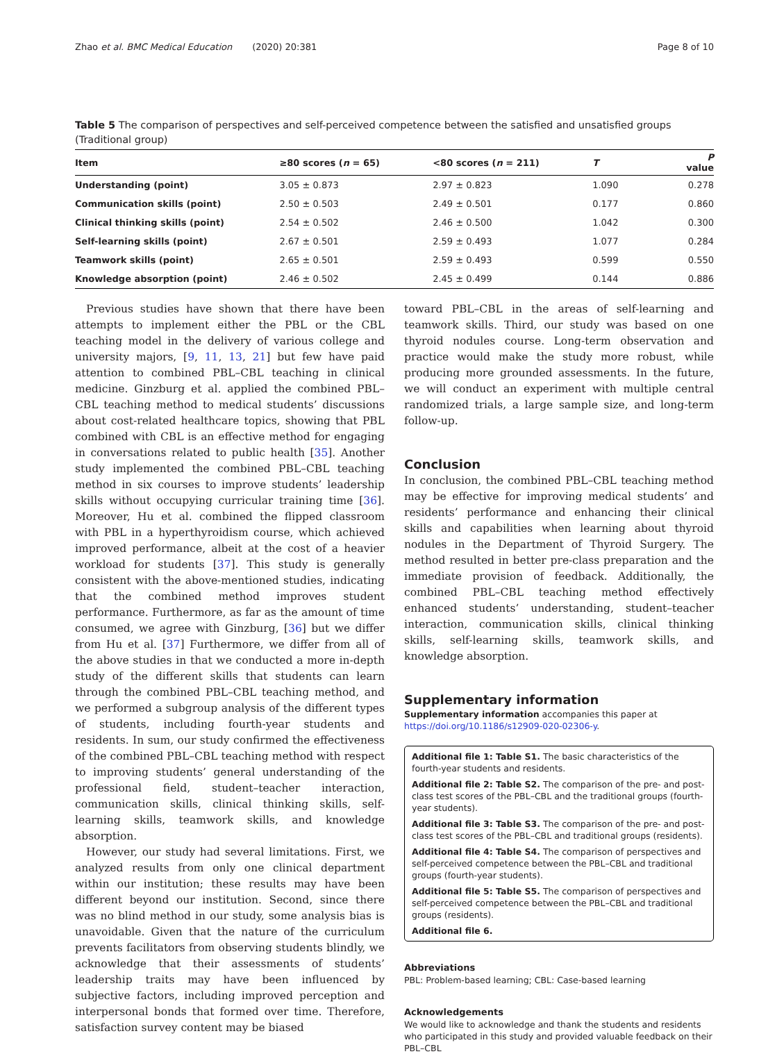Zhao et al. BMC Medical Education (2020) 20:381 Page 8 of 10
Table 5 The comparison of perspectives and self-perceived competence between the satisfied and unsatisfied groups (Traditional group)
| Item | ≥80 scores ( n = 65) | <80 scores ( n = 211) | T | P value |
| --- | --- | --- | --- | --- |
| Understanding (point) | 3.05 ± 0.873 | 2.97 ± 0.823 | 1.090 | 0.278 |
| Communication skills (point) | 2.50 ± 0.503 | 2.49 ± 0.501 | 0.177 | 0.860 |
| Clinical thinking skills (point) | 2.54 ± 0.502 | 2.46 ± 0.500 | 1.042 | 0.300 |
| Self-learning skills (point) | 2.67 ± 0.501 | 2.59 ± 0.493 | 1.077 | 0.284 |
| Teamwork skills (point) | 2.65 ± 0.501 | 2.59 ± 0.493 | 0.599 | 0.550 |
| Knowledge absorption (point) | 2.46 ± 0.502 | 2.45 ± 0.499 | 0.144 | 0.886 |
Previous studies have shown that there have been attempts to implement either the PBL or the CBL teaching model in the delivery of various college and university majors, [9, 11, 13, 21] but few have paid attention to combined PBL–CBL teaching in clinical medicine. Ginzburg et al. applied the combined PBL–CBL teaching method to medical students’ discussions about cost-related healthcare topics, showing that PBL combined with CBL is an effective method for engaging in conversations related to public health [35]. Another study implemented the combined PBL–CBL teaching method in six courses to improve students’ leadership skills without occupying curricular training time [36]. Moreover, Hu et al. combined the flipped classroom with PBL in a hyperthyroidism course, which achieved improved performance, albeit at the cost of a heavier workload for students [37]. This study is generally consistent with the above-mentioned studies, indicating that the combined method improves student performance. Furthermore, as far as the amount of time consumed, we agree with Ginzburg, [36] but we differ from Hu et al. [37] Furthermore, we differ from all of the above studies in that we conducted a more in-depth study of the different skills that students can learn through the combined PBL–CBL teaching method, and we performed a subgroup analysis of the different types of students, including fourth-year students and residents. In sum, our study confirmed the effectiveness of the combined PBL–CBL teaching method with respect to improving students’ general understanding of the professional field, student–teacher interaction, communication skills, clinical thinking skills, self-learning skills, teamwork skills, and knowledge absorption.
However, our study had several limitations. First, we analyzed results from only one clinical department within our institution; these results may have been different beyond our institution. Second, since there was no blind method in our study, some analysis bias is unavoidable. Given that the nature of the curriculum prevents facilitators from observing students blindly, we acknowledge that their assessments of students’ leadership traits may have been influenced by subjective factors, including improved perception and interpersonal bonds that formed over time. Therefore, satisfaction survey content may be biased
toward PBL–CBL in the areas of self-learning and teamwork skills. Third, our study was based on one thyroid nodules course. Long-term observation and practice would make the study more robust, while producing more grounded assessments. In the future, we will conduct an experiment with multiple central randomized trials, a large sample size, and long-term follow-up.
Conclusion
In conclusion, the combined PBL–CBL teaching method may be effective for improving medical students’ and residents’ performance and enhancing their clinical skills and capabilities when learning about thyroid nodules in the Department of Thyroid Surgery. The method resulted in better pre-class preparation and the immediate provision of feedback. Additionally, the combined PBL–CBL teaching method effectively enhanced students’ understanding, student–teacher interaction, communication skills, clinical thinking skills, self-learning skills, teamwork skills, and knowledge absorption.
Supplementary information
Supplementary information accompanies this paper at https://doi.org/10.1186/s12909-020-02306-y.
Additional file 1: Table S1. The basic characteristics of the fourth-year students and residents.
Additional file 2: Table S2. The comparison of the pre- and post-class test scores of the PBL–CBL and the traditional groups (fourth-year students).
Additional file 3: Table S3. The comparison of the pre- and post-class test scores of the PBL–CBL and traditional groups (residents).
Additional file 4: Table S4. The comparison of perspectives and self-perceived competence between the PBL–CBL and traditional groups (fourth-year students).
Additional file 5: Table S5. The comparison of perspectives and self-perceived competence between the PBL–CBL and traditional groups (residents).
Additional file 6.
Abbreviations
PBL: Problem-based learning; CBL: Case-based learning
Acknowledgements
We would like to acknowledge and thank the students and residents who participated in this study and provided valuable feedback on their PBL–CBL